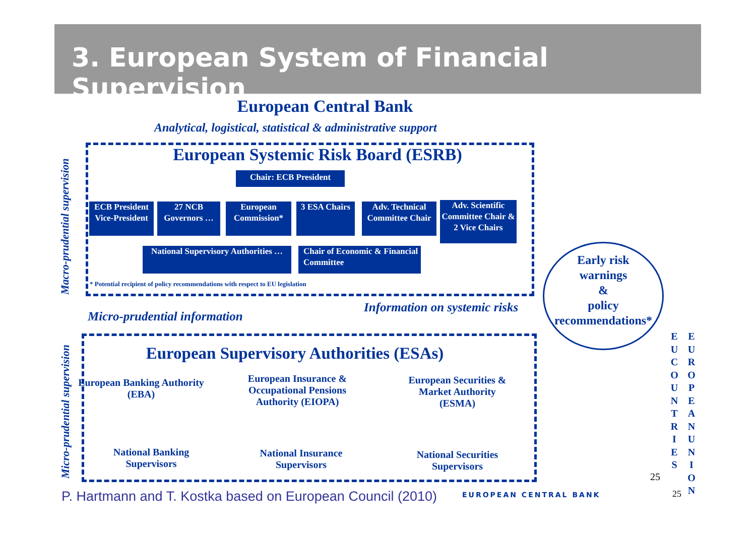3. European System of Financial Supervision
European Central Bank
Analytical, logistical, statistical & administrative support
Macro-prudential supervision
European Systemic Risk Board (ESRB)
Chair: ECB President
ECB President Vice-President
27 NCB Governors …
European Commission*
3 ESA Chairs
Adv. Technical Committee Chair
Adv. Scientific Committee Chair & 2 Vice Chairs
National Supervisory Authorities …
Chair of Economic & Financial Committee
* Potential recipient of policy recommendations with respect to EU legislation
Micro-prudential information
Information on systemic risks
Early risk
warnings
&
policy
recommendations*
Micro-prudential supervision
European Supervisory Authorities (ESAs)
European Banking Authority (EBA)
European Insurance & Occupational Pensions Authority (EIOPA)
European Securities & Market Authority (ESMA)
National Banking Supervisors
National Insurance Supervisors
National Securities Supervisors
E U
C O U N T R I E S
E U R O P E A N
U N I O N
25
P. Hartmann and T. Kostka based on European Council (2010)
EUROPEAN CENTRAL BANK 25